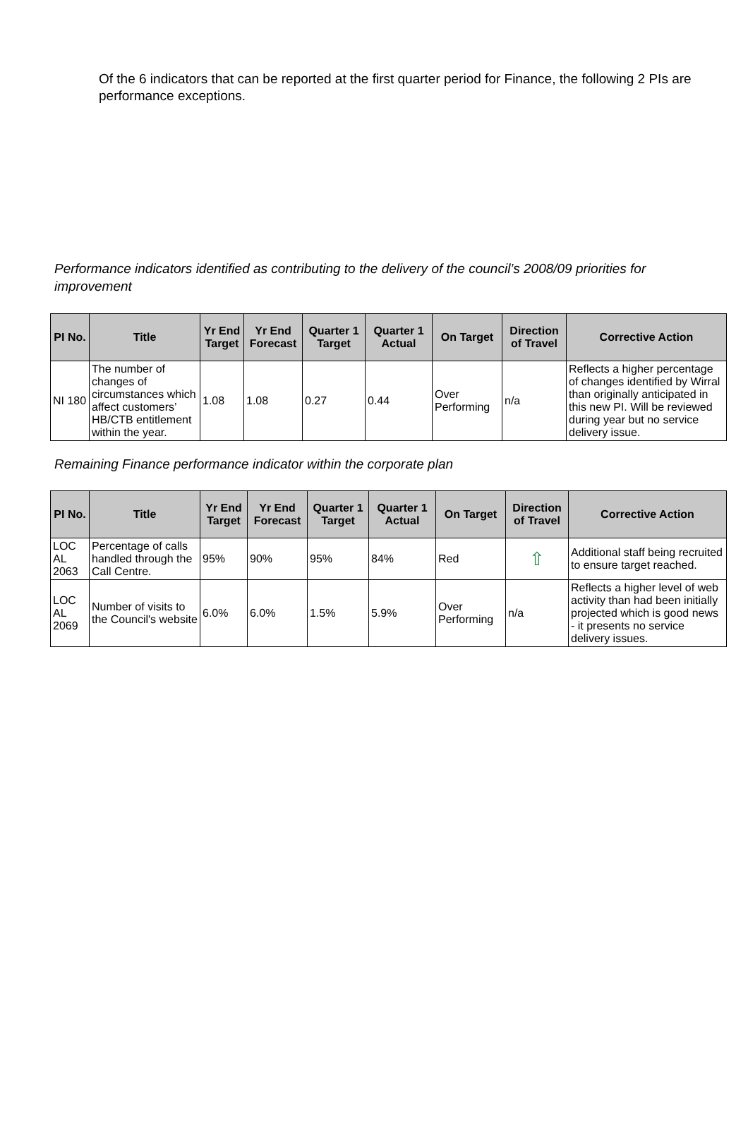Of the 6 indicators that can be reported at the first quarter period for Finance, the following 2 PIs are performance exceptions.
Performance indicators identified as contributing to the delivery of the council’s 2008/09 priorities for improvement
| PI No. | Title | Yr End Target | Yr End Forecast | Quarter 1 Target | Quarter 1 Actual | On Target | Direction of Travel | Corrective Action |
| --- | --- | --- | --- | --- | --- | --- | --- | --- |
| NI 180 | The number of changes of circumstances which affect customers’ HB/CTB entitlement within the year. | 1.08 | 1.08 | 0.27 | 0.44 | Over Performing | n/a | Reflects a higher percentage of changes identified by Wirral than originally anticipated in this new PI. Will be reviewed during year but no service delivery issue. |
Remaining Finance performance indicator within the corporate plan
| PI No. | Title | Yr End Target | Yr End Forecast | Quarter 1 Target | Quarter 1 Actual | On Target | Direction of Travel | Corrective Action |
| --- | --- | --- | --- | --- | --- | --- | --- | --- |
| LOC AL 2063 | Percentage of calls handled through the Call Centre. | 95% | 90% | 95% | 84% | Red | ⇧ | Additional staff being recruited to ensure target reached. |
| LOC AL 2069 | Number of visits to the Council's website | 6.0% | 6.0% | 1.5% | 5.9% | Over Performing | n/a | Reflects a higher level of web activity than had been initially projected which is good news - it presents no service delivery issues. |